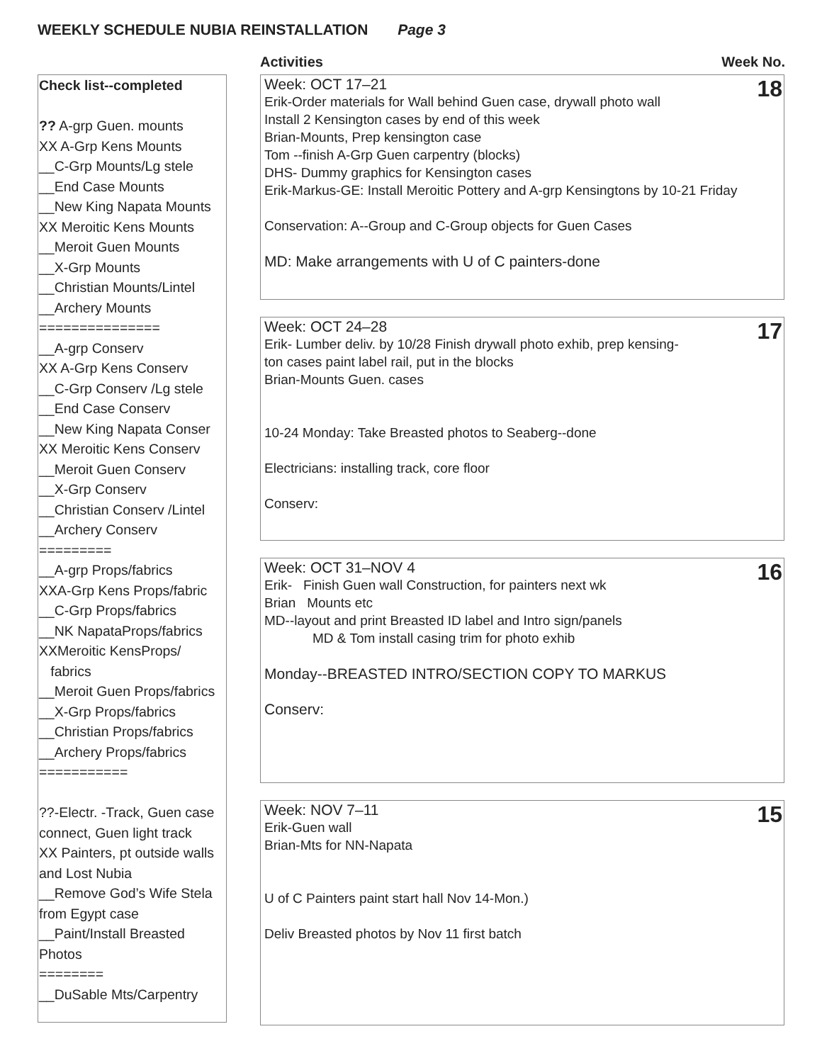WEEKLY SCHEDULE NUBIA REINSTALLATION Page 3
Activities Week No.
Check list--completed
?? A-grp Guen. mounts
XX A-Grp Kens Mounts
__C-Grp Mounts/Lg stele
__End Case Mounts
__New King Napata Mounts
XX Meroitic Kens Mounts
__Meroit Guen Mounts
__X-Grp Mounts
__Christian Mounts/Lintel
__Archery Mounts
===============
__A-grp Conserv
XX A-Grp Kens Conserv
__C-Grp Conserv /Lg stele
__End Case Conserv
__New King Napata Conser
XX Meroitic Kens Conserv
__Meroit Guen Conserv
__X-Grp Conserv
__Christian Conserv /Lintel
__Archery Conserv
=========
__A-grp Props/fabrics
XXA-Grp Kens Props/fabric
__C-Grp Props/fabrics
__NK NapataProps/fabrics
XXMeroitic KensProps/
fabrics
__Meroit Guen Props/fabrics
__X-Grp Props/fabrics
__Christian Props/fabrics
__Archery Props/fabrics
===========
??-Electr. -Track, Guen case connect, Guen light track
XX Painters, pt outside walls and Lost Nubia
__Remove God’s Wife Stela from Egypt case
__Paint/Install Breasted Photos
========
__DuSable Mts/Carpentry
18
Week: OCT 17–21
Erik-Order materials for Wall behind Guen case, drywall photo wall
Install 2 Kensington cases by end of this week
Brian-Mounts, Prep kensington case
Tom --finish A-Grp Guen carpentry (blocks)
DHS- Dummy graphics for Kensington cases
Erik-Markus-GE: Install Meroitic Pottery and A-grp Kensingtons by 10-21 Friday
Conservation: A--Group and C-Group objects for Guen Cases
MD: Make arrangements with U of C painters-done
17
Week: OCT 24–28
Erik- Lumber deliv. by 10/28 Finish drywall photo exhib, prep kensing-
ton cases paint label rail, put in the blocks
Brian-Mounts Guen. cases
10-24 Monday: Take Breasted photos to Seaberg--done
Electricians: installing track, core floor
Conserv:
16
Week: OCT 31–NOV 4
Erik- Finish Guen wall Construction, for painters next wk
Brian Mounts etc
MD--layout and print Breasted ID label and Intro sign/panels
MD & Tom install casing trim for photo exhib
Monday--BREASTED INTRO/SECTION COPY TO MARKUS
Conserv:
15
Week: NOV 7–11
Erik-Guen wall
Brian-Mts for NN-Napata
U of C Painters paint start hall Nov 14-Mon.)
Deliv Breasted photos by Nov 11 first batch